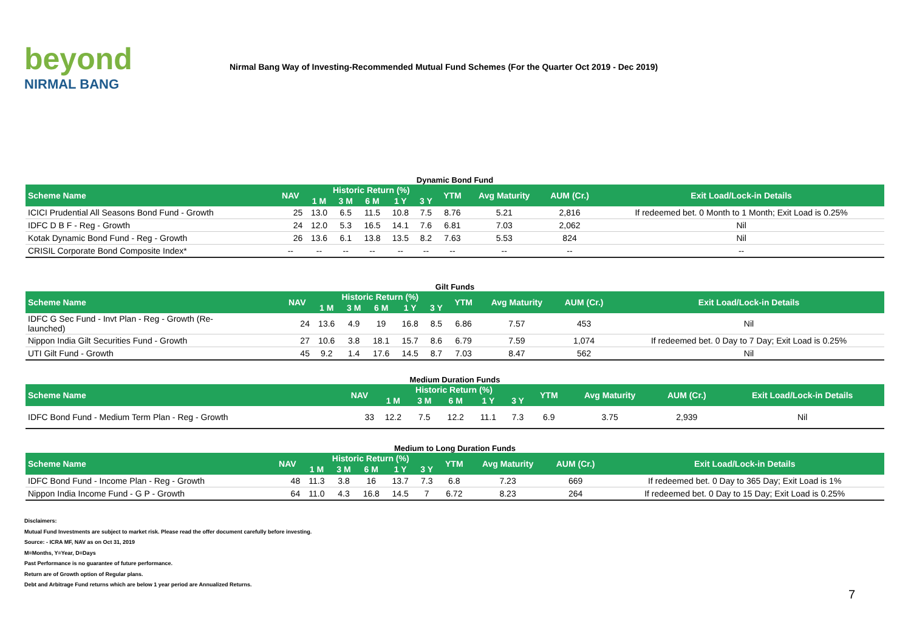beyond
NIRMAL BANG
Nirmal Bang Way of Investing-Recommended Mutual Fund Schemes (For the Quarter Oct 2019 - Dec 2019)
Dynamic Bond Fund
| Scheme Name | NAV | Historic Return (%) | | | | | YTM | Avg Maturity | AUM (Cr.) | Exit Load/Lock-in Details |
| --- | --- | --- | --- | --- | --- | --- | --- | --- | --- | --- |
| | | 1 M | 3 M | 6 M | 1 Y | 3 Y | | | | |
| ICICI Prudential All Seasons Bond Fund - Growth | 25 | 13.0 | 6.5 | 11.5 | 10.8 | 7.5 | 8.76 | 5.21 | 2,816 | If redeemed bet. 0 Month to 1 Month; Exit Load is 0.25% |
| IDFC D B F - Reg - Growth | 24 | 12.0 | 5.3 | 16.5 | 14.1 | 7.6 | 6.81 | 7.03 | 2,062 | Nil |
| Kotak Dynamic Bond Fund - Reg - Growth | 26 | 13.6 | 6.1 | 13.8 | 13.5 | 8.2 | 7.63 | 5.53 | 824 | Nil |
| CRISIL Corporate Bond Composite Index* | -- | -- | -- | -- | -- | -- | -- | -- | -- | -- |
Gilt Funds
| Scheme Name | NAV | Historic Return (%) | | | | | YTM | Avg Maturity | AUM (Cr.) | Exit Load/Lock-in Details |
| --- | --- | --- | --- | --- | --- | --- | --- | --- | --- | --- |
| | | 1 M | 3 M | 6 M | 1 Y | 3 Y | | | | |
| IDFC G Sec Fund - Invt Plan - Reg - Growth (Re- launched) | 24 | 13.6 | 4.9 | 19 | 16.8 | 8.5 | 6.86 | 7.57 | 453 | Nil |
| Nippon India Gilt Securities Fund - Growth | 27 | 10.6 | 3.8 | 18.1 | 15.7 | 8.6 | 6.79 | 7.59 | 1,074 | If redeemed bet. 0 Day to 7 Day; Exit Load is 0.25% |
| UTI Gilt Fund - Growth | 45 | 9.2 | 1.4 | 17.6 | 14.5 | 8.7 | 7.03 | 8.47 | 562 | Nil |
Medium Duration Funds
| Scheme Name | NAV | Historic Return (%) | | | | | YTM | Avg Maturity | AUM (Cr.) | Exit Load/Lock-in Details |
| --- | --- | --- | --- | --- | --- | --- | --- | --- | --- | --- |
| | | 1 M | 3 M | 6 M | 1 Y | 3 Y | | | | |
| IDFC Bond Fund - Medium Term Plan - Reg - Growth | 33 | 12.2 | 7.5 | 12.2 | 11.1 | 7.3 | 6.9 | 3.75 | 2,939 | Nil |
Medium to Long Duration Funds
| Scheme Name | NAV | Historic Return (%) | | | | | YTM | Avg Maturity | AUM (Cr.) | Exit Load/Lock-in Details |
| --- | --- | --- | --- | --- | --- | --- | --- | --- | --- | --- |
| | | 1 M | 3 M | 6 M | 1 Y | 3 Y | | | | |
| IDFC Bond Fund - Income Plan - Reg - Growth | 48 | 11.3 | 3.8 | 16 | 13.7 | 7.3 | 6.8 | 7.23 | 669 | If redeemed bet. 0 Day to 365 Day; Exit Load is 1% |
| Nippon India Income Fund - G P - Growth | 64 | 11.0 | 4.3 | 16.8 | 14.5 | 7 | 6.72 | 8.23 | 264 | If redeemed bet. 0 Day to 15 Day; Exit Load is 0.25% |
Disclaimers:
Mutual Fund Investments are subject to market risk. Please read the offer document carefully before investing.
Source: - ICRA MF, NAV as on Oct 31, 2019
M=Months, Y=Year, D=Days
Past Performance is no guarantee of future performance.
Return are of Growth option of Regular plans.
Debt and Arbitrage Fund returns which are below 1 year period are Annualized Returns.
7